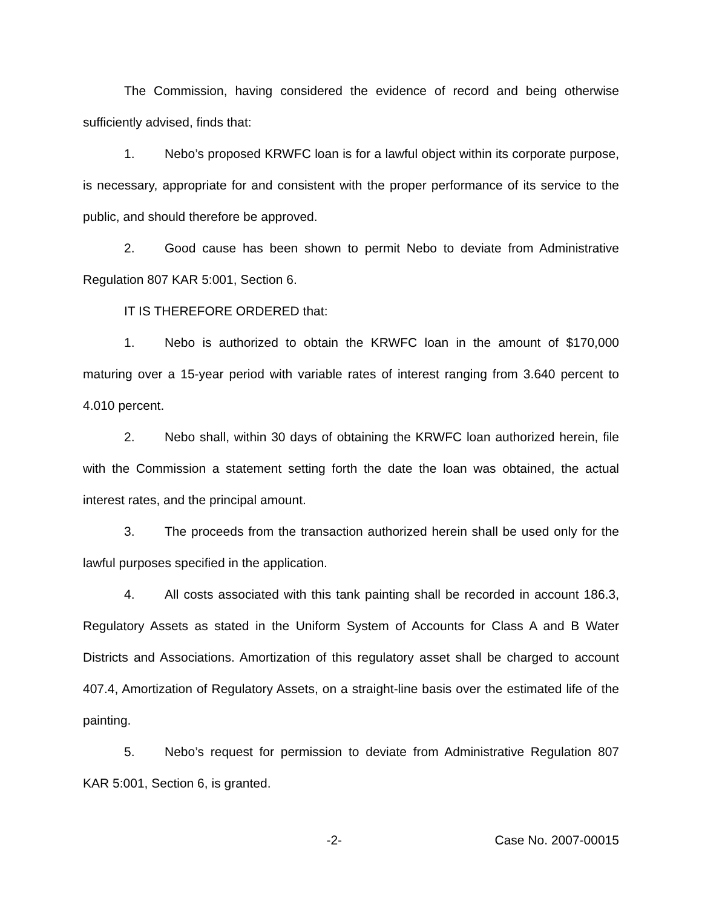The Commission, having considered the evidence of record and being otherwise sufficiently advised, finds that:
1. Nebo’s proposed KRWFC loan is for a lawful object within its corporate purpose, is necessary, appropriate for and consistent with the proper performance of its service to the public, and should therefore be approved.
2. Good cause has been shown to permit Nebo to deviate from Administrative Regulation 807 KAR 5:001, Section 6.
IT IS THEREFORE ORDERED that:
1. Nebo is authorized to obtain the KRWFC loan in the amount of $170,000 maturing over a 15-year period with variable rates of interest ranging from 3.640 percent to 4.010 percent.
2. Nebo shall, within 30 days of obtaining the KRWFC loan authorized herein, file with the Commission a statement setting forth the date the loan was obtained, the actual interest rates, and the principal amount.
3. The proceeds from the transaction authorized herein shall be used only for the lawful purposes specified in the application.
4. All costs associated with this tank painting shall be recorded in account 186.3, Regulatory Assets as stated in the Uniform System of Accounts for Class A and B Water Districts and Associations. Amortization of this regulatory asset shall be charged to account 407.4, Amortization of Regulatory Assets, on a straight-line basis over the estimated life of the painting.
5. Nebo’s request for permission to deviate from Administrative Regulation 807 KAR 5:001, Section 6, is granted.
-2- Case No. 2007-00015